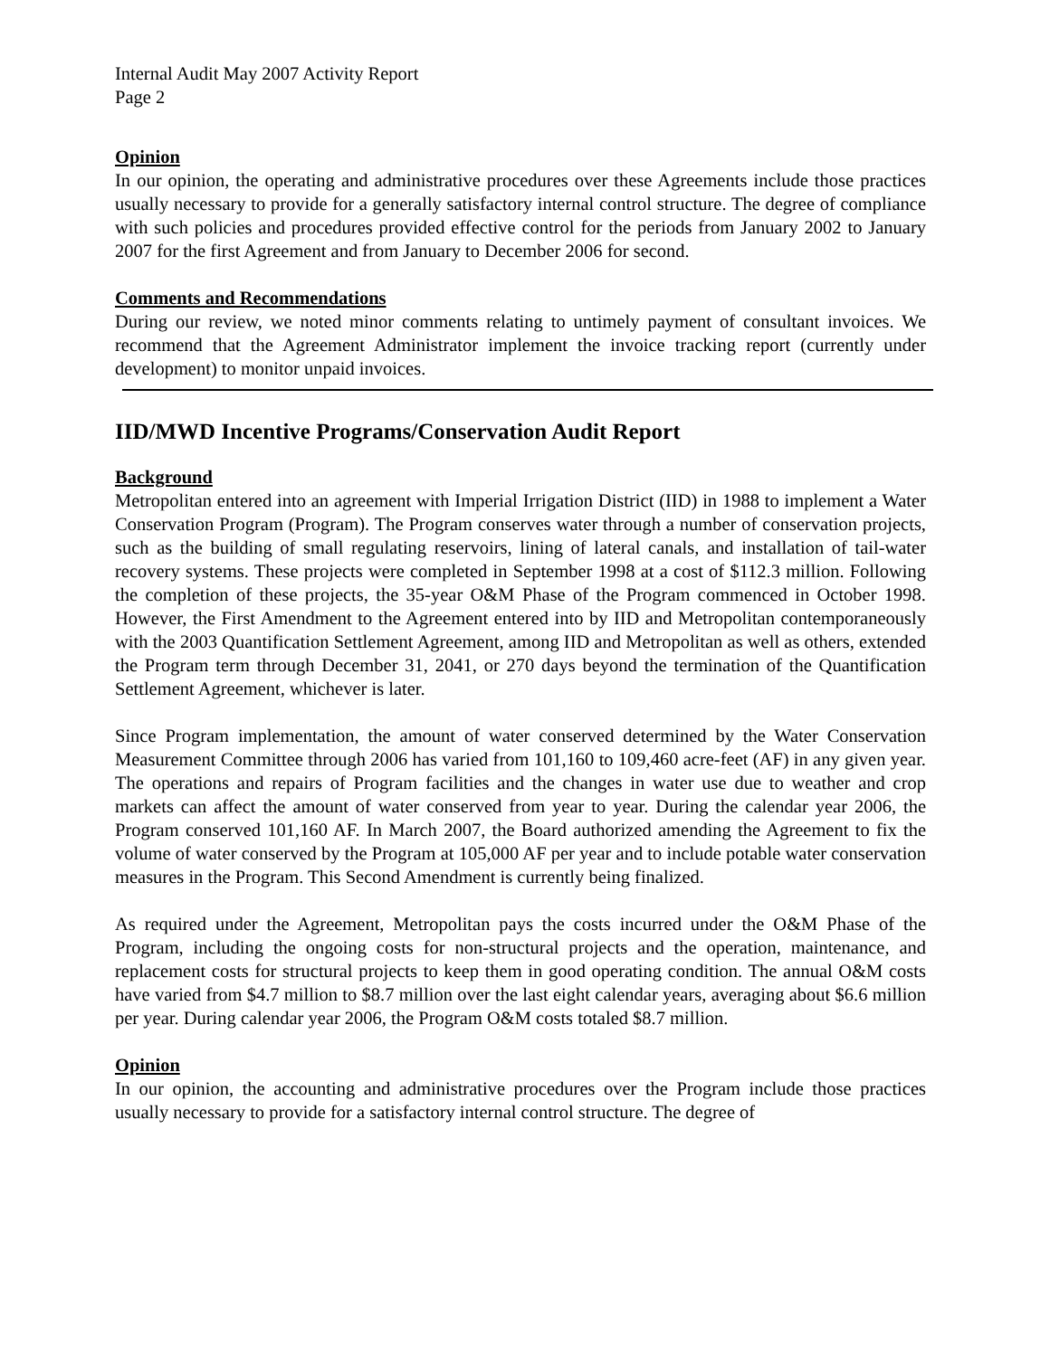Internal Audit May 2007 Activity Report
Page 2
Opinion
In our opinion, the operating and administrative procedures over these Agreements include those practices usually necessary to provide for a generally satisfactory internal control structure. The degree of compliance with such policies and procedures provided effective control for the periods from January 2002 to January 2007 for the first Agreement and from January to December 2006 for second.
Comments and Recommendations
During our review, we noted minor comments relating to untimely payment of consultant invoices. We recommend that the Agreement Administrator implement the invoice tracking report (currently under development) to monitor unpaid invoices.
IID/MWD Incentive Programs/Conservation Audit Report
Background
Metropolitan entered into an agreement with Imperial Irrigation District (IID) in 1988 to implement a Water Conservation Program (Program). The Program conserves water through a number of conservation projects, such as the building of small regulating reservoirs, lining of lateral canals, and installation of tail-water recovery systems. These projects were completed in September 1998 at a cost of $112.3 million. Following the completion of these projects, the 35-year O&M Phase of the Program commenced in October 1998. However, the First Amendment to the Agreement entered into by IID and Metropolitan contemporaneously with the 2003 Quantification Settlement Agreement, among IID and Metropolitan as well as others, extended the Program term through December 31, 2041, or 270 days beyond the termination of the Quantification Settlement Agreement, whichever is later.
Since Program implementation, the amount of water conserved determined by the Water Conservation Measurement Committee through 2006 has varied from 101,160 to 109,460 acre-feet (AF) in any given year. The operations and repairs of Program facilities and the changes in water use due to weather and crop markets can affect the amount of water conserved from year to year. During the calendar year 2006, the Program conserved 101,160 AF. In March 2007, the Board authorized amending the Agreement to fix the volume of water conserved by the Program at 105,000 AF per year and to include potable water conservation measures in the Program. This Second Amendment is currently being finalized.
As required under the Agreement, Metropolitan pays the costs incurred under the O&M Phase of the Program, including the ongoing costs for non-structural projects and the operation, maintenance, and replacement costs for structural projects to keep them in good operating condition. The annual O&M costs have varied from $4.7 million to $8.7 million over the last eight calendar years, averaging about $6.6 million per year. During calendar year 2006, the Program O&M costs totaled $8.7 million.
Opinion
In our opinion, the accounting and administrative procedures over the Program include those practices usually necessary to provide for a satisfactory internal control structure. The degree of